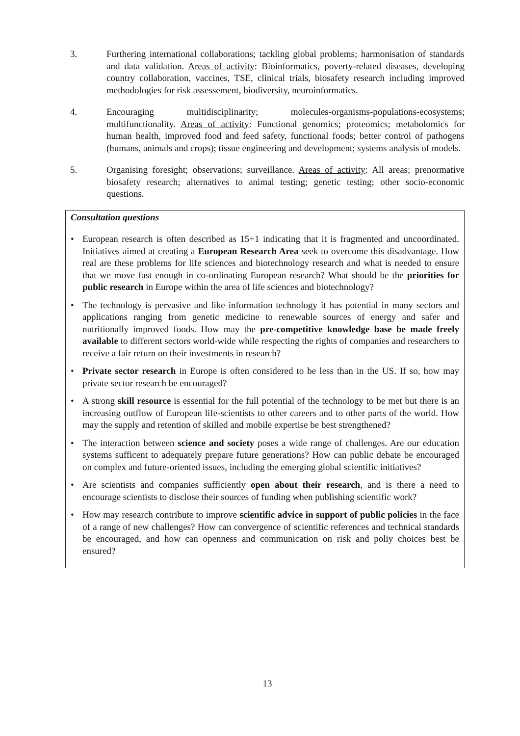3. Furthering international collaborations; tackling global problems; harmonisation of standards and data validation. Areas of activity: Bioinformatics, poverty-related diseases, developing country collaboration, vaccines, TSE, clinical trials, biosafety research including improved methodologies for risk assessement, biodiversity, neuroinformatics.
4. Encouraging multidisciplinarity; molecules-organisms-populations-ecosystems; multifunctionality. Areas of activity: Functional genomics; proteomics; metabolomics for human health, improved food and feed safety, functional foods; better control of pathogens (humans, animals and crops); tissue engineering and development; systems analysis of models.
5. Organising foresight; observations; surveillance. Areas of activity: All areas; prenormative biosafety research; alternatives to animal testing; genetic testing; other socio-economic questions.
Consultation questions
• European research is often described as 15+1 indicating that it is fragmented and uncoordinated. Initiatives aimed at creating a European Research Area seek to overcome this disadvantage. How real are these problems for life sciences and biotechnology research and what is needed to ensure that we move fast enough in co-ordinating European research? What should be the priorities for public research in Europe within the area of life sciences and biotechnology?
• The technology is pervasive and like information technology it has potential in many sectors and applications ranging from genetic medicine to renewable sources of energy and safer and nutritionally improved foods. How may the pre-competitive knowledge base be made freely available to different sectors world-wide while respecting the rights of companies and researchers to receive a fair return on their investments in research?
• Private sector research in Europe is often considered to be less than in the US. If so, how may private sector research be encouraged?
• A strong skill resource is essential for the full potential of the technology to be met but there is an increasing outflow of European life-scientists to other careers and to other parts of the world. How may the supply and retention of skilled and mobile expertise be best strengthened?
• The interaction between science and society poses a wide range of challenges. Are our education systems sufficent to adequately prepare future generations? How can public debate be encouraged on complex and future-oriented issues, including the emerging global scientific initiatives?
• Are scientists and companies sufficiently open about their research, and is there a need to encourage scientists to disclose their sources of funding when publishing scientific work?
• How may research contribute to improve scientific advice in support of public policies in the face of a range of new challenges? How can convergence of scientific references and technical standards be encouraged, and how can openness and communication on risk and poliy choices best be ensured?
13